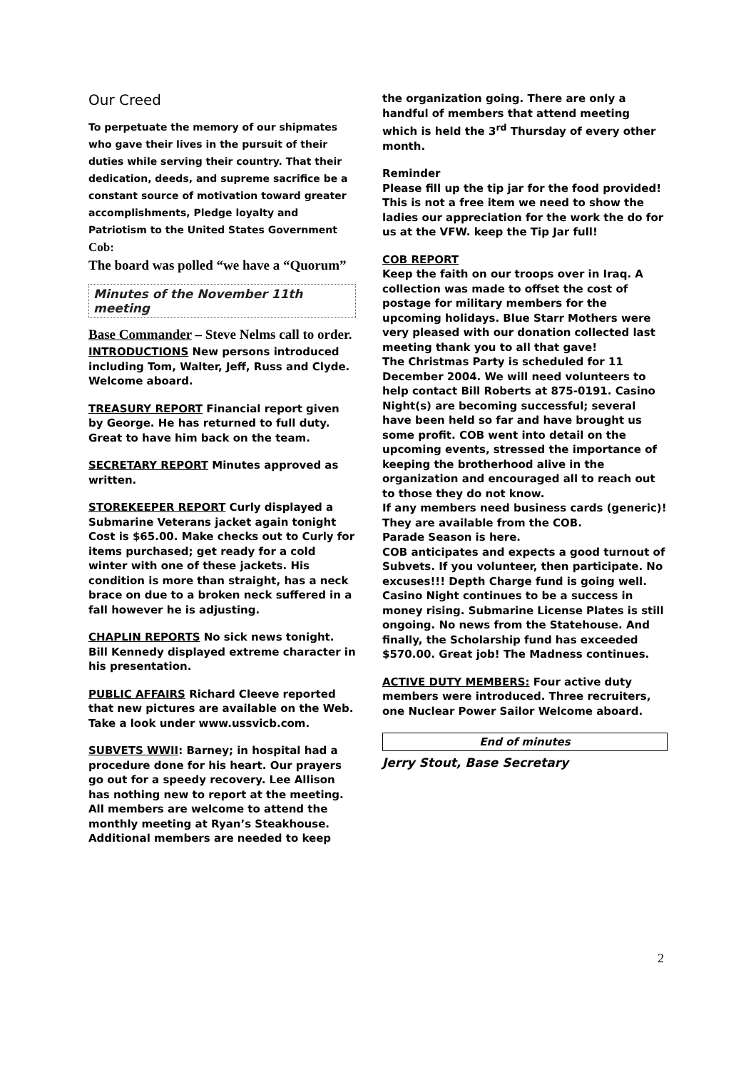Our Creed
To perpetuate the memory of our shipmates who gave their lives in the pursuit of their duties while serving their country. That their dedication, deeds, and supreme sacrifice be a constant source of motivation toward greater accomplishments, Pledge loyalty and Patriotism to the United States Government
Cob:
The board was polled “we have a “Quorum”
Minutes of the November 11th meeting
Base Commander – Steve Nelms call to order.
INTRODUCTIONS New persons introduced including Tom, Walter, Jeff, Russ and Clyde. Welcome aboard.
TREASURY REPORT Financial report given by George. He has returned to full duty. Great to have him back on the team.
SECRETARY REPORT Minutes approved as written.
STOREKEEPER REPORT Curly displayed a Submarine Veterans jacket again tonight Cost is $65.00. Make checks out to Curly for items purchased; get ready for a cold winter with one of these jackets. His condition is more than straight, has a neck brace on due to a broken neck suffered in a fall however he is adjusting.
CHAPLIN REPORTS No sick news tonight. Bill Kennedy displayed extreme character in his presentation.
PUBLIC AFFAIRS Richard Cleeve reported that new pictures are available on the Web. Take a look under www.ussvicb.com.
SUBVETS WWII: Barney; in hospital had a procedure done for his heart. Our prayers go out for a speedy recovery. Lee Allison has nothing new to report at the meeting. All members are welcome to attend the monthly meeting at Ryan’s Steakhouse. Additional members are needed to keep
the organization going. There are only a handful of members that attend meeting which is held the 3<sup>rd</sup> Thursday of every other month.
Reminder
Please fill up the tip jar for the food provided! This is not a free item we need to show the ladies our appreciation for the work the do for us at the VFW. keep the Tip Jar full!
COB REPORT
Keep the faith on our troops over in Iraq. A collection was made to offset the cost of postage for military members for the upcoming holidays. Blue Starr Mothers were very pleased with our donation collected last meeting thank you to all that gave!
The Christmas Party is scheduled for 11 December 2004. We will need volunteers to help contact Bill Roberts at 875-0191. Casino Night(s) are becoming successful; several have been held so far and have brought us some profit. COB went into detail on the upcoming events, stressed the importance of keeping the brotherhood alive in the organization and encouraged all to reach out to those they do not know.
If any members need business cards (generic)! They are available from the COB.
Parade Season is here.
COB anticipates and expects a good turnout of Subvets. If you volunteer, then participate. No excuses!!! Depth Charge fund is going well. Casino Night continues to be a success in money rising. Submarine License Plates is still ongoing. No news from the Statehouse. And finally, the Scholarship fund has exceeded $570.00. Great job! The Madness continues.
ACTIVE DUTY MEMBERS: Four active duty members were introduced. Three recruiters, one Nuclear Power Sailor Welcome aboard.
End of minutes
Jerry Stout, Base Secretary
2